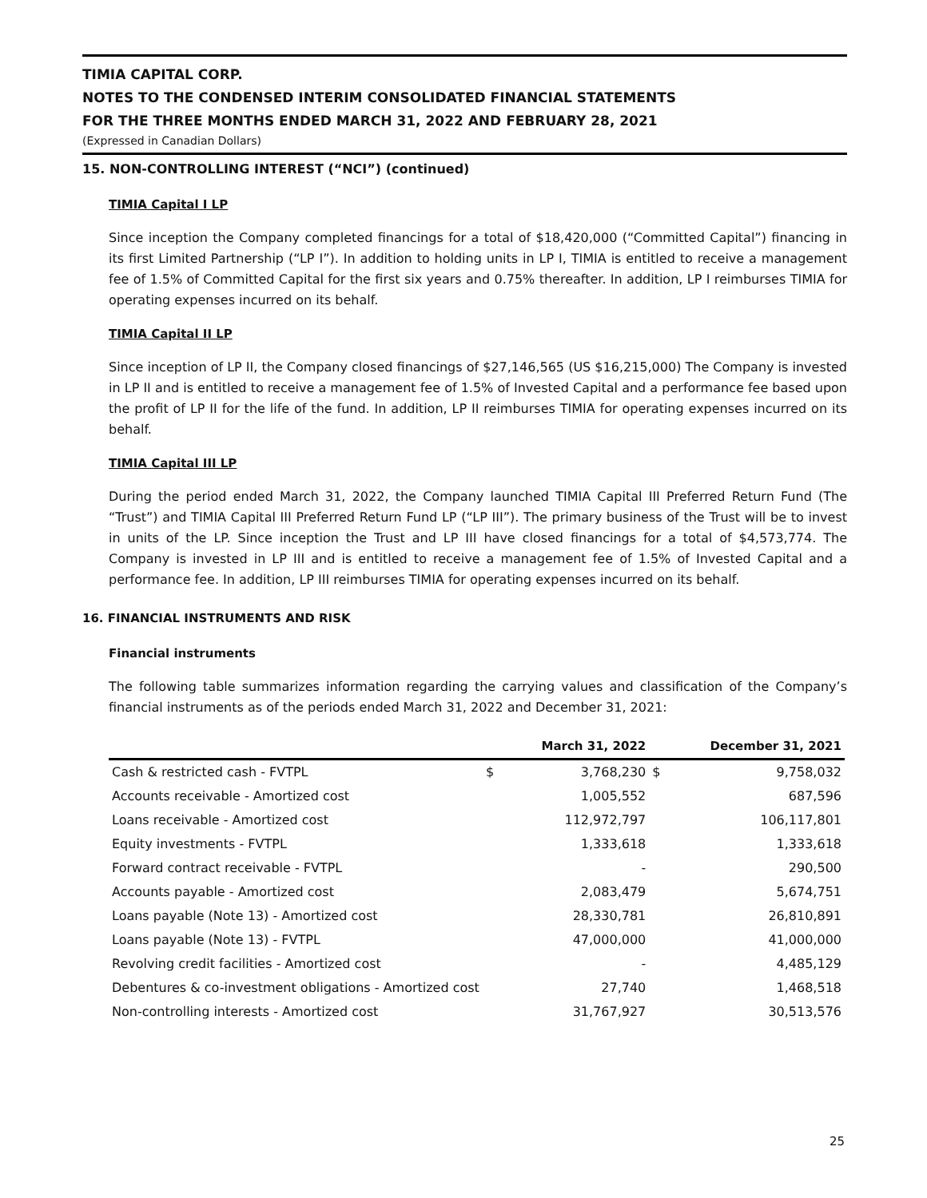TIMIA CAPITAL CORP.
NOTES TO THE CONDENSED INTERIM CONSOLIDATED FINANCIAL STATEMENTS
FOR THE THREE MONTHS ENDED MARCH 31, 2022 AND FEBRUARY 28, 2021
(Expressed in Canadian Dollars)
15. NON-CONTROLLING INTEREST (“NCI”) (continued)
TIMIA Capital I LP
Since inception the Company completed financings for a total of $18,420,000 (“Committed Capital”) financing in its first Limited Partnership (“LP I”). In addition to holding units in LP I, TIMIA is entitled to receive a management fee of 1.5% of Committed Capital for the first six years and 0.75% thereafter. In addition, LP I reimburses TIMIA for operating expenses incurred on its behalf.
TIMIA Capital II LP
Since inception of LP II, the Company closed financings of $27,146,565 (US $16,215,000) The Company is invested in LP II and is entitled to receive a management fee of 1.5% of Invested Capital and a performance fee based upon the profit of LP II for the life of the fund. In addition, LP II reimburses TIMIA for operating expenses incurred on its behalf.
TIMIA Capital III LP
During the period ended March 31, 2022, the Company launched TIMIA Capital III Preferred Return Fund (The “Trust”) and TIMIA Capital III Preferred Return Fund LP (“LP III”). The primary business of the Trust will be to invest in units of the LP. Since inception the Trust and LP III have closed financings for a total of $4,573,774. The Company is invested in LP III and is entitled to receive a management fee of 1.5% of Invested Capital and a performance fee. In addition, LP III reimburses TIMIA for operating expenses incurred on its behalf.
16. FINANCIAL INSTRUMENTS AND RISK
Financial instruments
The following table summarizes information regarding the carrying values and classification of the Company’s financial instruments as of the periods ended March 31, 2022 and December 31, 2021:
| | | March 31, 2022 | | December 31, 2021 |
| --- | --- | --- | --- | --- |
| Cash & restricted cash - FVTPL | $ | 3,768,230 | $ | 9,758,032 |
| Accounts receivable - Amortized cost | | 1,005,552 | | 687,596 |
| Loans receivable - Amortized cost | | 112,972,797 | | 106,117,801 |
| Equity investments - FVTPL | | 1,333,618 | | 1,333,618 |
| Forward contract receivable - FVTPL | | - | | 290,500 |
| Accounts payable - Amortized cost | | 2,083,479 | | 5,674,751 |
| Loans payable (Note 13) - Amortized cost | | 28,330,781 | | 26,810,891 |
| Loans payable (Note 13) - FVTPL | | 47,000,000 | | 41,000,000 |
| Revolving credit facilities - Amortized cost | | - | | 4,485,129 |
| Debentures & co-investment obligations - Amortized cost | | 27,740 | | 1,468,518 |
| Non-controlling interests - Amortized cost | | 31,767,927 | | 30,513,576 |
25